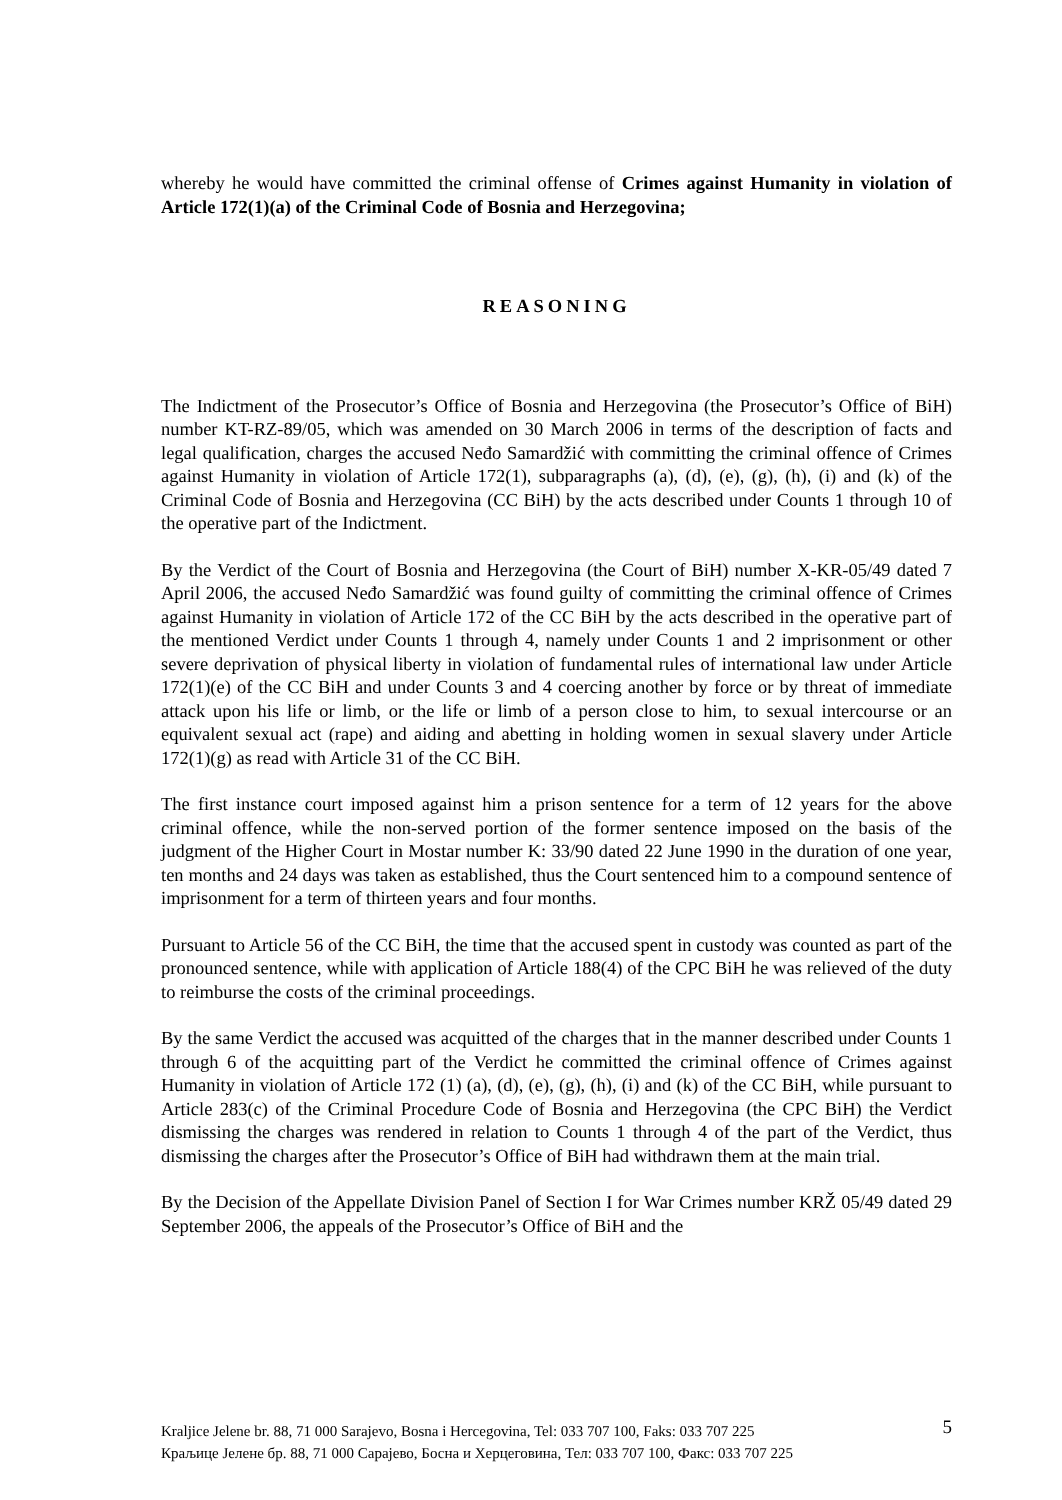whereby he would have committed the criminal offense of Crimes against Humanity in violation of Article 172(1)(a) of the Criminal Code of Bosnia and Herzegovina;
REASONING
The Indictment of the Prosecutor’s Office of Bosnia and Herzegovina (the Prosecutor’s Office of BiH) number KT-RZ-89/05, which was amended on 30 March 2006 in terms of the description of facts and legal qualification, charges the accused Neđo Samardžić with committing the criminal offence of Crimes against Humanity in violation of Article 172(1), subparagraphs (a), (d), (e), (g), (h), (i) and (k) of the Criminal Code of Bosnia and Herzegovina (CC BiH) by the acts described under Counts 1 through 10 of the operative part of the Indictment.
By the Verdict of the Court of Bosnia and Herzegovina (the Court of BiH) number X-KR-05/49 dated 7 April 2006, the accused Neđo Samardžić was found guilty of committing the criminal offence of Crimes against Humanity in violation of Article 172 of the CC BiH by the acts described in the operative part of the mentioned Verdict under Counts 1 through 4, namely under Counts 1 and 2 imprisonment or other severe deprivation of physical liberty in violation of fundamental rules of international law under Article 172(1)(e) of the CC BiH and under Counts 3 and 4 coercing another by force or by threat of immediate attack upon his life or limb, or the life or limb of a person close to him, to sexual intercourse or an equivalent sexual act (rape) and aiding and abetting in holding women in sexual slavery under Article 172(1)(g) as read with Article 31 of the CC BiH.
The first instance court imposed against him a prison sentence for a term of 12 years for the above criminal offence, while the non-served portion of the former sentence imposed on the basis of the judgment of the Higher Court in Mostar number K: 33/90 dated 22 June 1990 in the duration of one year, ten months and 24 days was taken as established, thus the Court sentenced him to a compound sentence of imprisonment for a term of thirteen years and four months.
Pursuant to Article 56 of the CC BiH, the time that the accused spent in custody was counted as part of the pronounced sentence, while with application of Article 188(4) of the CPC BiH he was relieved of the duty to reimburse the costs of the criminal proceedings.
By the same Verdict the accused was acquitted of the charges that in the manner described under Counts 1 through 6 of the acquitting part of the Verdict he committed the criminal offence of Crimes against Humanity in violation of Article 172 (1) (a), (d), (e), (g), (h), (i) and (k) of the CC BiH, while pursuant to Article 283(c) of the Criminal Procedure Code of Bosnia and Herzegovina (the CPC BiH) the Verdict dismissing the charges was rendered in relation to Counts 1 through 4 of the part of the Verdict, thus dismissing the charges after the Prosecutor’s Office of BiH had withdrawn them at the main trial.
By the Decision of the Appellate Division Panel of Section I for War Crimes number KRŽ 05/49 dated 29 September 2006, the appeals of the Prosecutor’s Office of BiH and the
Kraljice Jelene br. 88, 71 000 Sarajevo, Bosna i Hercegovina, Tel: 033 707 100, Faks: 033 707 225
Краљице Јелене бр. 88, 71 000 Сарајево, Босна и Херцеговина, Тел: 033 707 100, Факс: 033 707 225
5